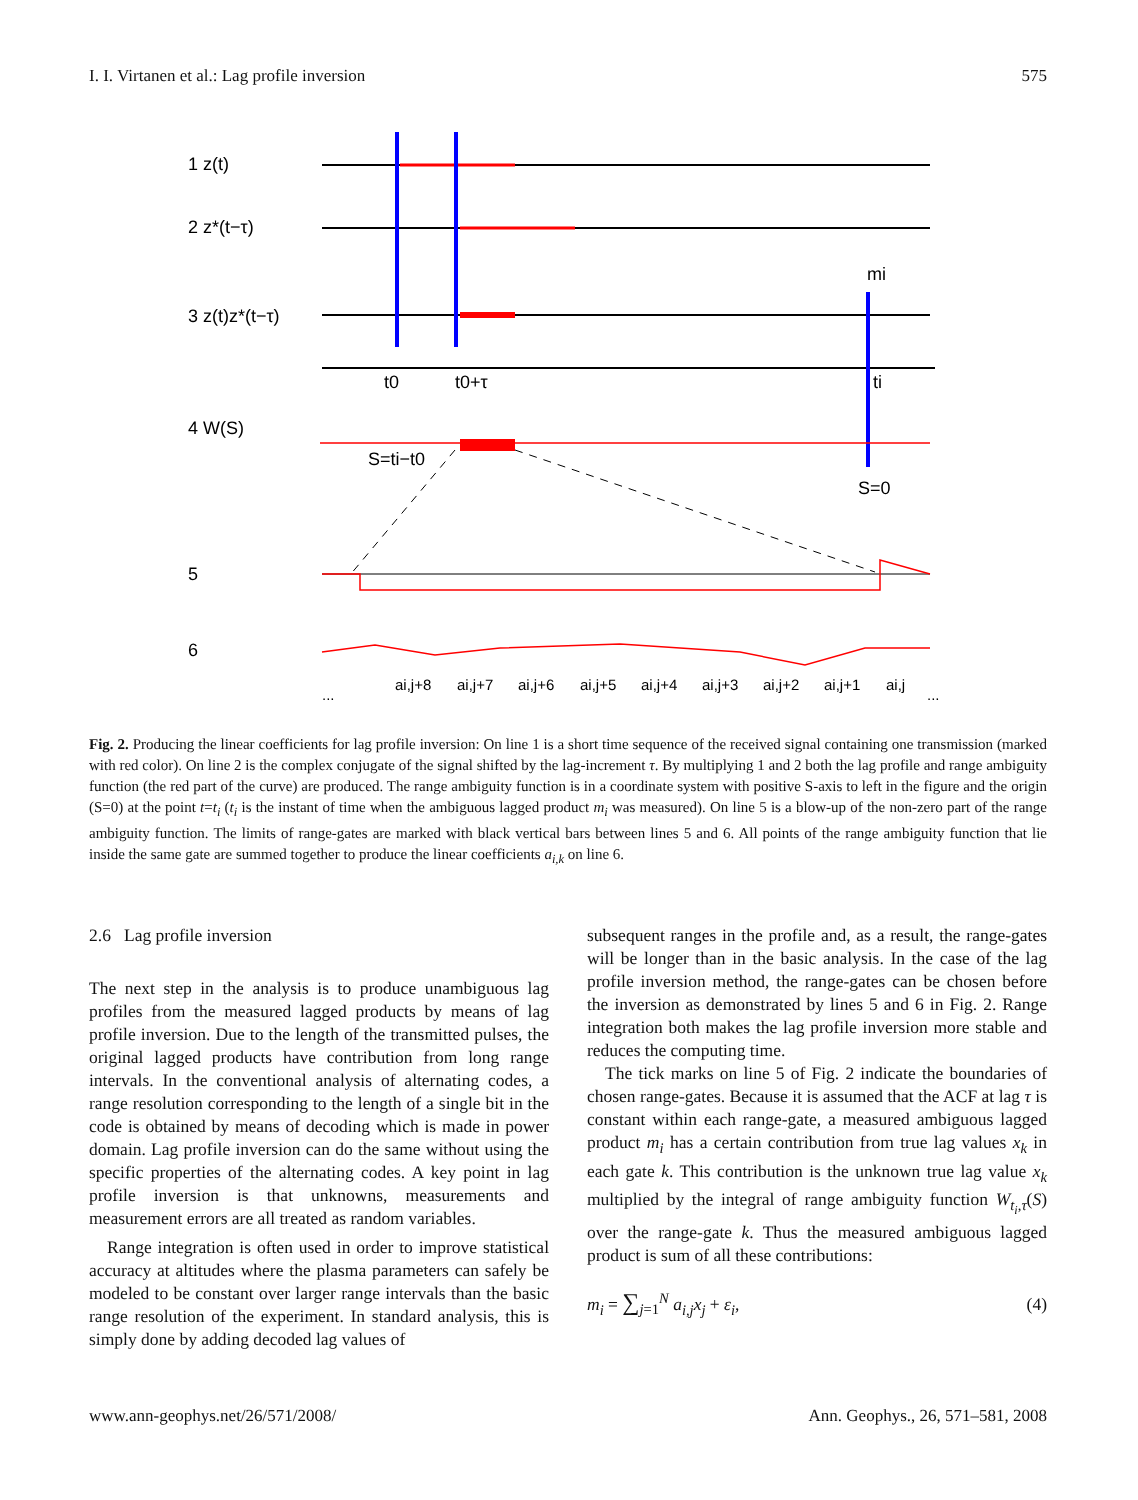I. I. Virtanen et al.: Lag profile inversion 575
1 z(t)
2 z*(t−τ)
3 z(t)z*(t−τ)
4 W(S)
5
6
t0
t0+τ
ti
mi
S=ti−t0
S=0
...
ai,j+8
ai,j+7
ai,j+6
ai,j+5
ai,j+4
ai,j+3
ai,j+2
ai,j+1
ai,j
...
Fig. 2. Producing the linear coefficients for lag profile inversion: On line 1 is a short time sequence of the received signal containing one transmission (marked with red color). On line 2 is the complex conjugate of the signal shifted by the lag-increment τ. By multiplying 1 and 2 both the lag profile and range ambiguity function (the red part of the curve) are produced. The range ambiguity function is in a coordinate system with positive S-axis to left in the figure and the origin (S=0) at the point t=t<sub>i</sub> (t<sub>i</sub> is the instant of time when the ambiguous lagged product m<sub>i</sub> was measured). On line 5 is a blow-up of the non-zero part of the range ambiguity function. The limits of range-gates are marked with black vertical bars between lines 5 and 6. All points of the range ambiguity function that lie inside the same gate are summed together to produce the linear coefficients a<sub>i,k</sub> on line 6.
2.6 Lag profile inversion
The next step in the analysis is to produce unambiguous lag profiles from the measured lagged products by means of lag profile inversion. Due to the length of the transmitted pulses, the original lagged products have contribution from long range intervals. In the conventional analysis of alternating codes, a range resolution corresponding to the length of a single bit in the code is obtained by means of decoding which is made in power domain. Lag profile inversion can do the same without using the specific properties of the alternating codes. A key point in lag profile inversion is that unknowns, measurements and measurement errors are all treated as random variables.
Range integration is often used in order to improve statistical accuracy at altitudes where the plasma parameters can safely be modeled to be constant over larger range intervals than the basic range resolution of the experiment. In standard analysis, this is simply done by adding decoded lag values of
subsequent ranges in the profile and, as a result, the range-gates will be longer than in the basic analysis. In the case of the lag profile inversion method, the range-gates can be chosen before the inversion as demonstrated by lines 5 and 6 in Fig. 2. Range integration both makes the lag profile inversion more stable and reduces the computing time.
The tick marks on line 5 of Fig. 2 indicate the boundaries of chosen range-gates. Because it is assumed that the ACF at lag τ is constant within each range-gate, a measured ambiguous lagged product m<sub>i</sub> has a certain contribution from true lag values x<sub>k</sub> in each gate k. This contribution is the unknown true lag value x<sub>k</sub> multiplied by the integral of range ambiguity function W<sub>t<sub>i</sub>,τ</sub>(S) over the range-gate k. Thus the measured ambiguous lagged product is sum of all these contributions:
m<sub>i</sub> = ∑<sub>j=1</sub><sup>N</sup> a<sub>i,j</sub>x<sub>j</sub> + ε<sub>i</sub>, (4)
www.ann-geophys.net/26/571/2008/ Ann. Geophys., 26, 571–581, 2008